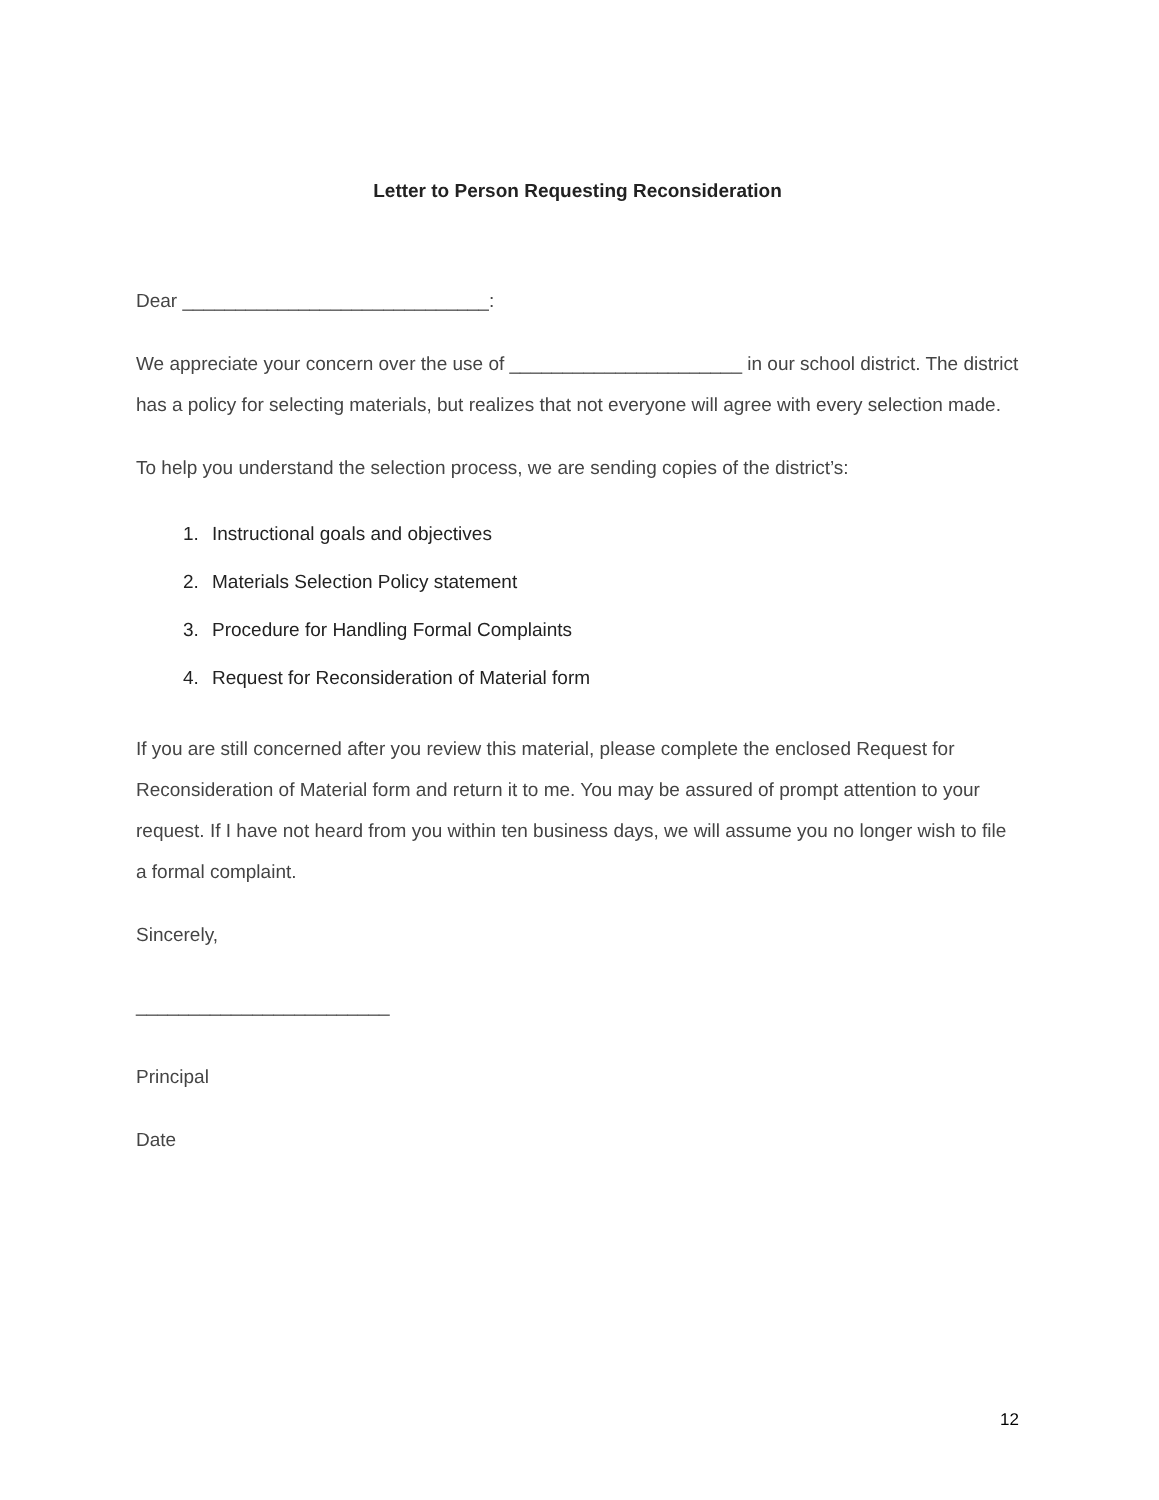Letter to Person Requesting Reconsideration
Dear _____________________________:
We appreciate your concern over the use of ______________________ in our school district. The district has a policy for selecting materials, but realizes that not everyone will agree with every selection made.
To help you understand the selection process, we are sending copies of the district’s:
1. Instructional goals and objectives
2. Materials Selection Policy statement
3. Procedure for Handling Formal Complaints
4. Request for Reconsideration of Material form
If you are still concerned after you review this material, please complete the enclosed Request for Reconsideration of Material form and return it to me. You may be assured of prompt attention to your request. If I have not heard from you within ten business days, we will assume you no longer wish to file a formal complaint.
Sincerely,
________________________
Principal
Date
12